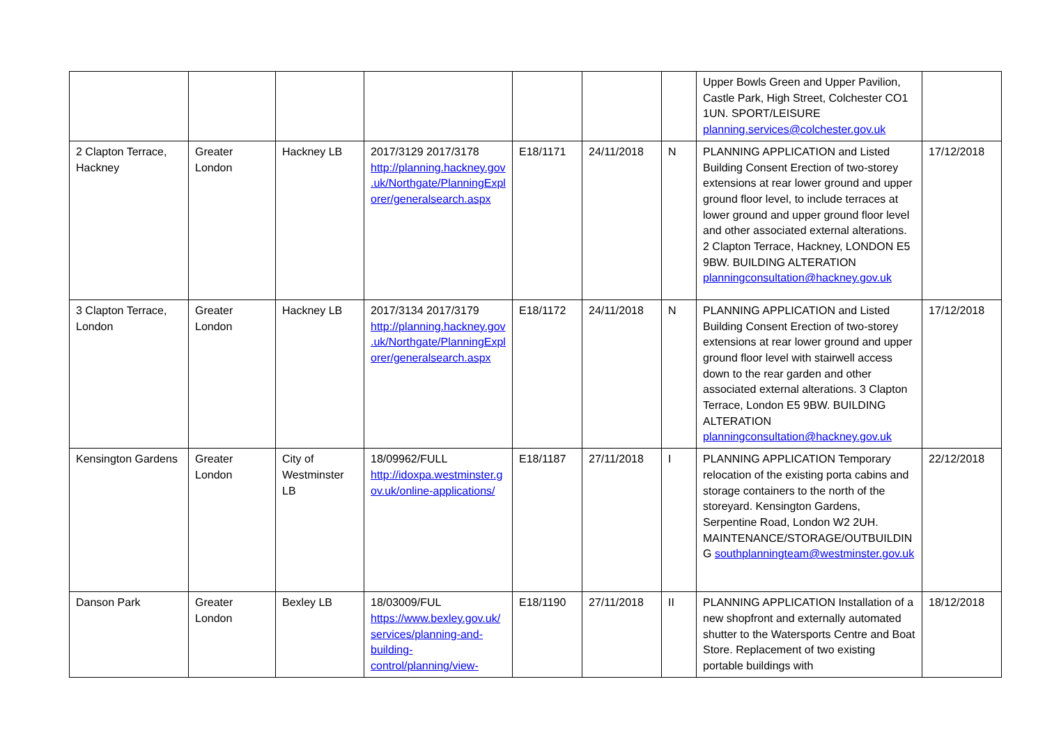| | | | | | | | Upper Bowls Green and Upper Pavilion, Castle Park, High Street, Colchester CO1 1UN. SPORT/LEISURE planning.services@colchester.gov.uk | |
| 2 Clapton Terrace, Hackney | Greater London | Hackney LB | 2017/3129 2017/3178 http://planning.hackney.gov.uk/Northgate/PlanningExplorer/generalsearch.aspx | E18/1171 | 24/11/2018 | N | PLANNING APPLICATION and Listed Building Consent Erection of two-storey extensions at rear lower ground and upper ground floor level, to include terraces at lower ground and upper ground floor level and other associated external alterations. 2 Clapton Terrace, Hackney, LONDON E5 9BW. BUILDING ALTERATION planningconsultation@hackney.gov.uk | 17/12/2018 |
| 3 Clapton Terrace, London | Greater London | Hackney LB | 2017/3134 2017/3179 http://planning.hackney.gov.uk/Northgate/PlanningExplorer/generalsearch.aspx | E18/1172 | 24/11/2018 | N | PLANNING APPLICATION and Listed Building Consent Erection of two-storey extensions at rear lower ground and upper ground floor level with stairwell access down to the rear garden and other associated external alterations. 3 Clapton Terrace, London E5 9BW. BUILDING ALTERATION planningconsultation@hackney.gov.uk | 17/12/2018 |
| Kensington Gardens | Greater London | City of Westminster LB | 18/09962/FULL http://idoxpa.westminster.gov.uk/online-applications/ | E18/1187 | 27/11/2018 | I | PLANNING APPLICATION Temporary relocation of the existing porta cabins and storage containers to the north of the storeyard. Kensington Gardens, Serpentine Road, London W2 2UH. MAINTENANCE/STORAGE/OUTBUILDING southplanningteam@westminster.gov.uk | 22/12/2018 |
| Danson Park | Greater London | Bexley LB | 18/03009/FUL https://www.bexley.gov.uk/services/planning-and-building-control/planning/view- | E18/1190 | 27/11/2018 | II | PLANNING APPLICATION Installation of a new shopfront and externally automated shutter to the Watersports Centre and Boat Store. Replacement of two existing portable buildings with | 18/12/2018 |